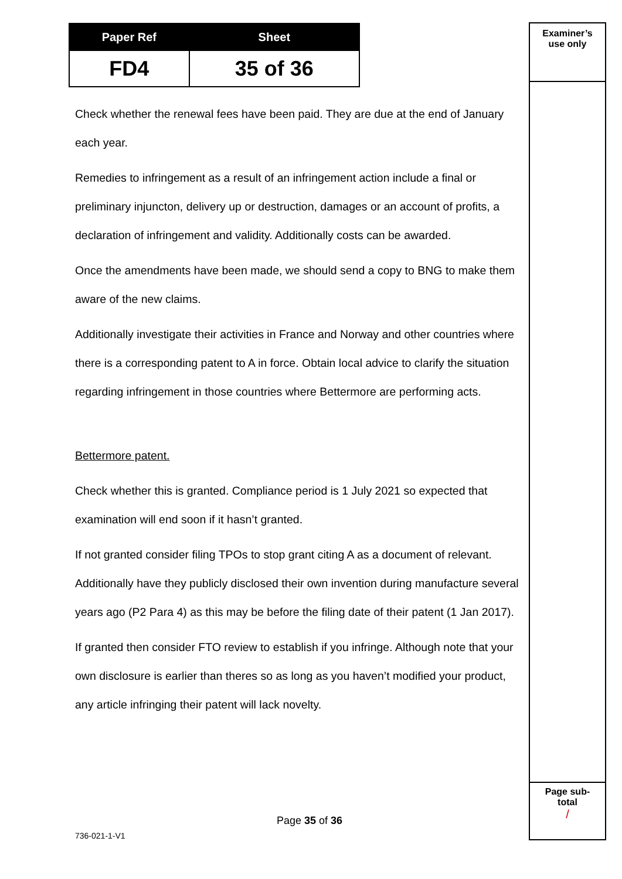| Paper Ref | Sheet |
| --- | --- |
| FD4 | 35 of 36 |
Examiner’s
use only
Page sub-
total
/
Check whether the renewal fees have been paid. They are due at the end of January each year.
Remedies to infringement as a result of an infringement action include a final or preliminary injuncton, delivery up or destruction, damages or an account of profits, a declaration of infringement and validity. Additionally costs can be awarded.
Once the amendments have been made, we should send a copy to BNG to make them aware of the new claims.
Additionally investigate their activities in France and Norway and other countries where there is a corresponding patent to A in force. Obtain local advice to clarify the situation regarding infringement in those countries where Bettermore are performing acts.
Bettermore patent.
Check whether this is granted. Compliance period is 1 July 2021 so expected that examination will end soon if it hasn’t granted.
If not granted consider filing TPOs to stop grant citing A as a document of relevant. Additionally have they publicly disclosed their own invention during manufacture several years ago (P2 Para 4) as this may be before the filing date of their patent (1 Jan 2017).
If granted then consider FTO review to establish if you infringe. Although note that your own disclosure is earlier than theres so as long as you haven’t modified your product, any article infringing their patent will lack novelty.
Page 35 of 36
736-021-1-V1